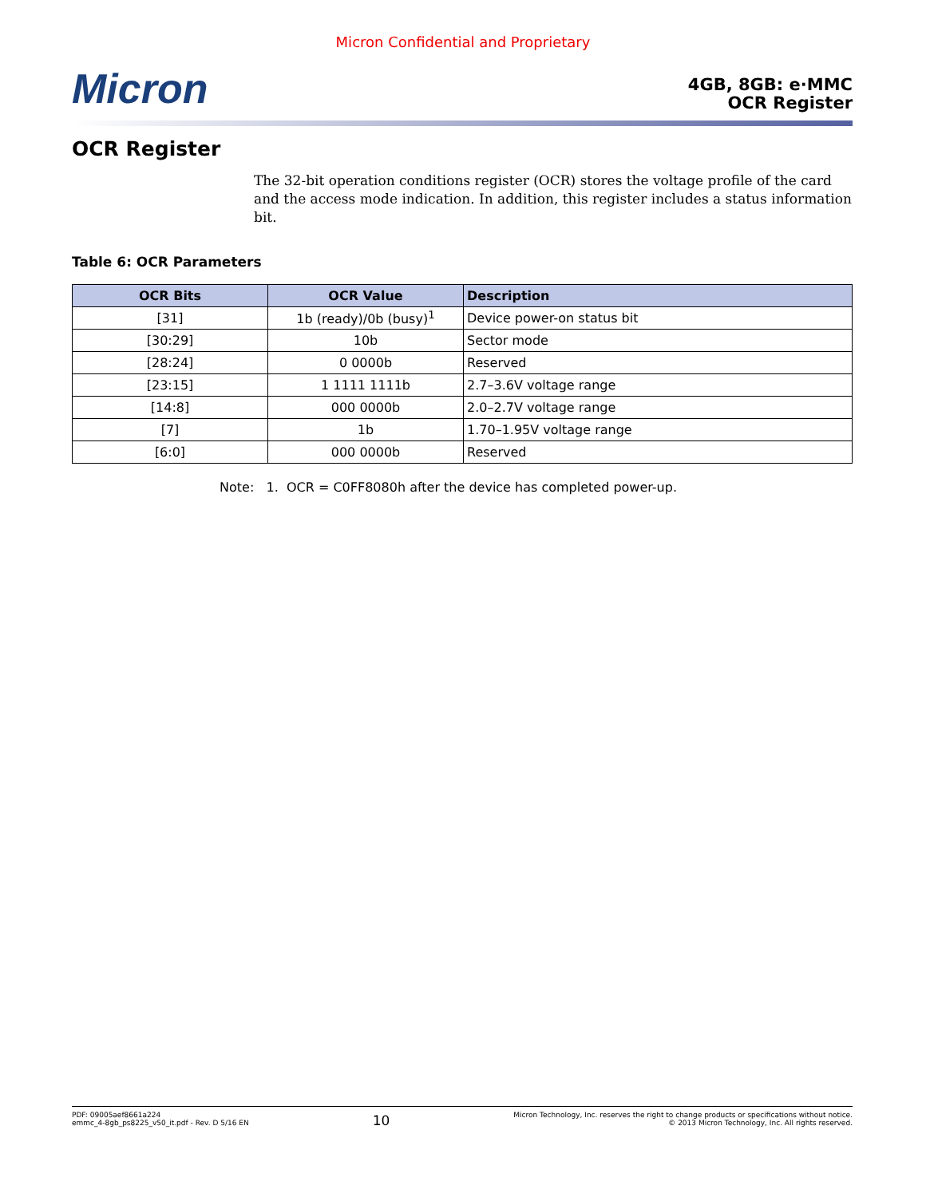Micron Confidential and Proprietary
Micron
4GB, 8GB: e·MMC
OCR Register
OCR Register
The 32-bit operation conditions register (OCR) stores the voltage profile of the card and the access mode indication. In addition, this register includes a status information bit.
Table 6: OCR Parameters
| OCR Bits | OCR Value | Description |
| --- | --- | --- |
| [31] | 1b (ready)/0b (busy)<sup>1</sup> | Device power-on status bit |
| [30:29] | 10b | Sector mode |
| [28:24] | 0 0000b | Reserved |
| [23:15] | 1 1111 1111b | 2.7–3.6V voltage range |
| [14:8] | 000 0000b | 2.0–2.7V voltage range |
| [7] | 1b | 1.70–1.95V voltage range |
| [6:0] | 000 0000b | Reserved |
Note: 1. OCR = C0FF8080h after the device has completed power-up.
PDF: 09005aef8661a224
emmc_4-8gb_ps8225_v50_it.pdf - Rev. D 5/16 EN
10
Micron Technology, Inc. reserves the right to change products or specifications without notice.
© 2013 Micron Technology, Inc. All rights reserved.